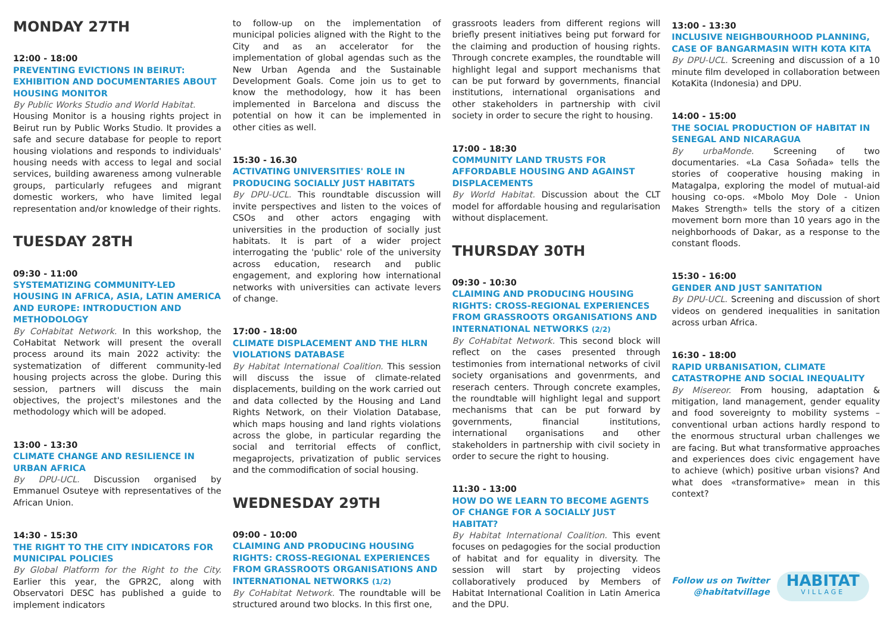MONDAY 27TH
12:00 - 18:00
PREVENTING EVICTIONS IN BEIRUT: EXHIBITION AND DOCUMENTARIES ABOUT HOUSING MONITOR
By Public Works Studio and World Habitat.
Housing Monitor is a housing rights project in Beirut run by Public Works Studio. It provides a safe and secure database for people to report housing violations and responds to individuals' housing needs with access to legal and social services, building awareness among vulnerable groups, particularly refugees and migrant domestic workers, who have limited legal representation and/or knowledge of their rights.
TUESDAY 28TH
09:30 - 11:00
SYSTEMATIZING COMMUNITY-LED HOUSING IN AFRICA, ASIA, LATIN AMERICA AND EUROPE: INTRODUCTION AND METHODOLOGY
By CoHabitat Network. In this workshop, the CoHabitat Network will present the overall process around its main 2022 activity: the systematization of different community-led housing projects across the globe. During this session, partners will discuss the main objectives, the project's milestones and the methodology which will be adoped.
13:00 - 13:30
CLIMATE CHANGE AND RESILIENCE IN URBAN AFRICA
By DPU-UCL. Discussion organised by Emmanuel Osuteye with representatives of the African Union.
14:30 - 15:30
THE RIGHT TO THE CITY INDICATORS FOR MUNICIPAL POLICIES
By Global Platform for the Right to the City. Earlier this year, the GPR2C, along with Observatori DESC has published a guide to implement indicators
to follow-up on the implementation of municipal policies aligned with the Right to the City and as an accelerator for the implementation of global agendas such as the New Urban Agenda and the Sustainable Development Goals. Come join us to get to know the methodology, how it has been implemented in Barcelona and discuss the potential on how it can be implemented in other cities as well.
15:30 - 16.30
ACTIVATING UNIVERSITIES' ROLE IN PRODUCING SOCIALLY JUST HABITATS
By DPU-UCL. This roundtable discussion will invite perspectives and listen to the voices of CSOs and other actors engaging with universities in the production of socially just habitats. It is part of a wider project interrogating the 'public' role of the university across education, research and public engagement, and exploring how international networks with universities can activate levers of change.
17:00 - 18:00
CLIMATE DISPLACEMENT AND THE HLRN VIOLATIONS DATABASE
By Habitat International Coalition. This session will discuss the issue of climate-related displacements, building on the work carried out and data collected by the Housing and Land Rights Network, on their Violation Database, which maps housing and land rights violations across the globe, in particular regarding the social and territorial effects of conflict, megaprojects, privatization of public services and the commodification of social housing.
WEDNESDAY 29TH
09:00 - 10:00
CLAIMING AND PRODUCING HOUSING RIGHTS: CROSS-REGIONAL EXPERIENCES FROM GRASSROOTS ORGANISATIONS AND INTERNATIONAL NETWORKS (1/2)
By CoHabitat Network. The roundtable will be structured around two blocks. In this first one,
grassroots leaders from different regions will briefly present initiatives being put forward for the claiming and production of housing rights. Through concrete examples, the roundtable will highlight legal and support mechanisms that can be put forward by governments, financial institutions, international organisations and other stakeholders in partnership with civil society in order to secure the right to housing.
17:00 - 18:30
COMMUNITY LAND TRUSTS FOR AFFORDABLE HOUSING AND AGAINST DISPLACEMENTS
By World Habitat. Discussion about the CLT model for affordable housing and regularisation without displacement.
THURSDAY 30TH
09:30 - 10:30
CLAIMING AND PRODUCING HOUSING RIGHTS: CROSS-REGIONAL EXPERIENCES FROM GRASSROOTS ORGANISATIONS AND INTERNATIONAL NETWORKS (2/2)
By CoHabitat Network. This second block will reflect on the cases presented through testimonies from international networks of civil society organisations and govenrments, and reserach centers. Through concrete examples, the roundtable will highlight legal and support mechanisms that can be put forward by governments, financial institutions, international organisations and other stakeholders in partnership with civil society in order to secure the right to housing.
11:30 - 13:00
HOW DO WE LEARN TO BECOME AGENTS OF CHANGE FOR A SOCIALLY JUST HABITAT?
By Habitat International Coalition. This event focuses on pedagogies for the social production of habitat and for equality in diversity. The session will start by projecting videos collaboratively produced by Members of Habitat International Coalition in Latin America and the DPU.
13:00 - 13:30
INCLUSIVE NEIGHBOURHOOD PLANNING, CASE OF BANGARMASIN WITH KOTA KITA
By DPU-UCL. Screening and discussion of a 10 minute film developed in collaboration between KotaKita (Indonesia) and DPU.
14:00 - 15:00
THE SOCIAL PRODUCTION OF HABITAT IN SENEGAL AND NICARAGUA
By urbaMonde. Screening of two documentaries. «La Casa Soñada» tells the stories of cooperative housing making in Matagalpa, exploring the model of mutual-aid housing co-ops. «Mbolo Moy Dole - Union Makes Strength» tells the story of a citizen movement born more than 10 years ago in the neighborhoods of Dakar, as a response to the constant floods.
15:30 - 16:00
GENDER AND JUST SANITATION
By DPU-UCL. Screening and discussion of short videos on gendered inequalities in sanitation across urban Africa.
16:30 - 18:00
RAPID URBANISATION, CLIMATE CATASTROPHE AND SOCIAL INEQUALITY
By Misereor. From housing, adaptation & mitigation, land management, gender equality and food sovereignty to mobility systems – conventional urban actions hardly respond to the enormous structural urban challenges we are facing. But what transformative approaches and experiences does civic engagement have to achieve (which) positive urban visions? And what does «transformative» mean in this context?
Follow us on Twitter
@habitatvillage
HABITAT
VILLAGE